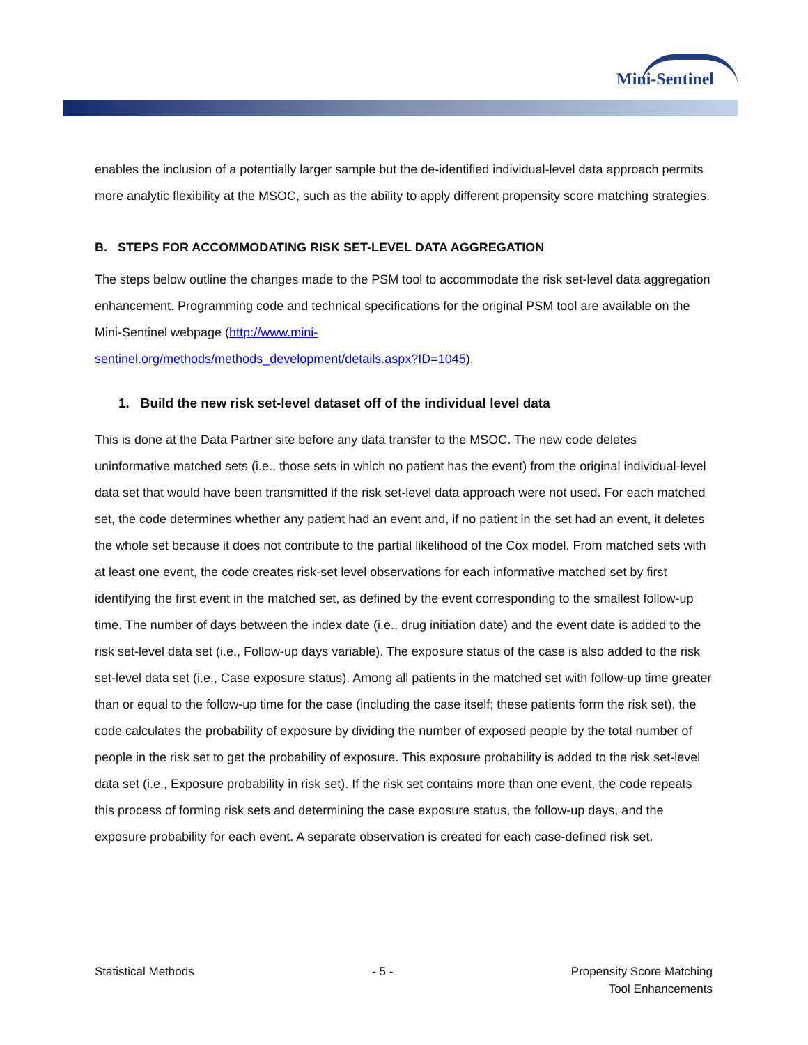Mini-Sentinel
enables the inclusion of a potentially larger sample but the de-identified individual-level data approach permits more analytic flexibility at the MSOC, such as the ability to apply different propensity score matching strategies.
B. STEPS FOR ACCOMMODATING RISK SET-LEVEL DATA AGGREGATION
The steps below outline the changes made to the PSM tool to accommodate the risk set-level data aggregation enhancement. Programming code and technical specifications for the original PSM tool are available on the Mini-Sentinel webpage (http://www.mini-
sentinel.org/methods/methods_development/details.aspx?ID=1045).
1. Build the new risk set-level dataset off of the individual level data
This is done at the Data Partner site before any data transfer to the MSOC. The new code deletes uninformative matched sets (i.e., those sets in which no patient has the event) from the original individual-level data set that would have been transmitted if the risk set-level data approach were not used. For each matched set, the code determines whether any patient had an event and, if no patient in the set had an event, it deletes the whole set because it does not contribute to the partial likelihood of the Cox model. From matched sets with at least one event, the code creates risk-set level observations for each informative matched set by first identifying the first event in the matched set, as defined by the event corresponding to the smallest follow-up time. The number of days between the index date (i.e., drug initiation date) and the event date is added to the risk set-level data set (i.e., Follow-up days variable). The exposure status of the case is also added to the risk set-level data set (i.e., Case exposure status). Among all patients in the matched set with follow-up time greater than or equal to the follow-up time for the case (including the case itself; these patients form the risk set), the code calculates the probability of exposure by dividing the number of exposed people by the total number of people in the risk set to get the probability of exposure. This exposure probability is added to the risk set-level data set (i.e., Exposure probability in risk set). If the risk set contains more than one event, the code repeats this process of forming risk sets and determining the case exposure status, the follow-up days, and the exposure probability for each event. A separate observation is created for each case-defined risk set.
Statistical Methods - 5 - Propensity Score Matching
Tool Enhancements